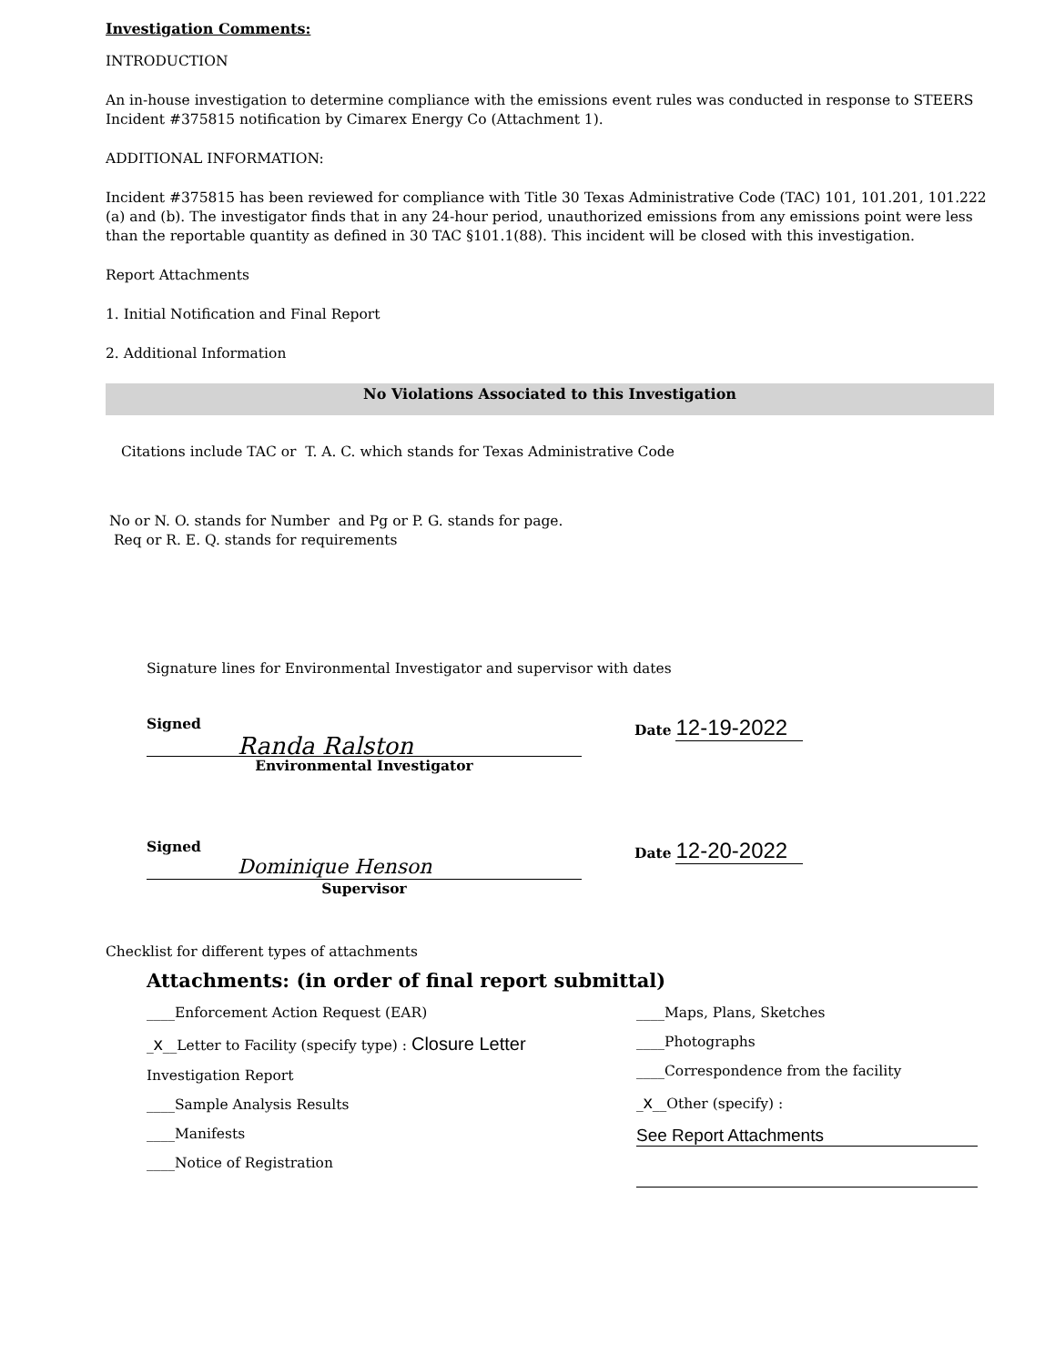Investigation Comments:
INTRODUCTION
An in-house investigation to determine compliance with the emissions event rules was conducted in response to STEERS Incident #375815 notification by Cimarex Energy Co (Attachment 1).
ADDITIONAL INFORMATION:
Incident #375815 has been reviewed for compliance with Title 30 Texas Administrative Code (TAC) 101, 101.201, 101.222 (a) and (b). The investigator finds that in any 24-hour period, unauthorized emissions from any emissions point were less than the reportable quantity as defined in 30 TAC §101.1(88). This incident will be closed with this investigation.
Report Attachments
1. Initial Notification and Final Report
2. Additional Information
No Violations Associated to this Investigation
Citations include TAC or T. A. C. which stands for Texas Administrative Code
No or N. O. stands for Number and Pg or P. G. stands for page.
Req or R. E. Q. stands for requirements
Signature lines for Environmental Investigator and supervisor with dates
Signed
Randa Ralston
Environmental Investigator
Date 12-19-2022
Signed
Dominique Henson
Supervisor
Date 12-20-2022
Checklist for different types of attachments
Attachments: (in order of final report submittal)
____Enforcement Action Request (EAR)
_x__Letter to Facility (specify type) : Closure Letter
Investigation Report
____Sample Analysis Results
____Manifests
____Notice of Registration
____Maps, Plans, Sketches
____Photographs
____Correspondence from the facility
_x__Other (specify) :
See Report Attachments